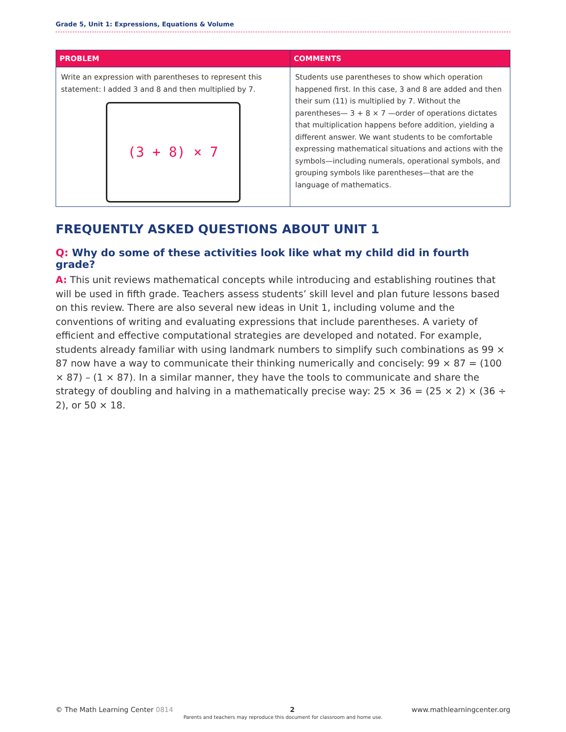Grade 5, Unit 1: Expressions, Equations & Volume
| PROBLEM | COMMENTS |
| --- | --- |
| Write an expression with parentheses to represent this statement: I added 3 and 8 and then multiplied by 7. (3 + 8) × 7 | Students use parentheses to show which operation happened first. In this case, 3 and 8 are added and then their sum (11) is multiplied by 7. Without the parentheses— 3 + 8 × 7 —order of operations dictates that multiplication happens before addition, yielding a different answer. We want students to be comfortable expressing mathematical situations and actions with the symbols—including numerals, operational symbols, and grouping symbols like parentheses—that are the language of mathematics. |
FREQUENTLY ASKED QUESTIONS ABOUT UNIT 1
Q: Why do some of these activities look like what my child did in fourth grade?
A: This unit reviews mathematical concepts while introducing and establishing routines that will be used in fifth grade. Teachers assess students’ skill level and plan future lessons based on this review. There are also several new ideas in Unit 1, including volume and the conventions of writing and evaluating expressions that include parentheses. A variety of efficient and effective computational strategies are developed and notated. For example, students already familiar with using landmark numbers to simplify such combinations as 99 × 87 now have a way to communicate their thinking numerically and concisely: 99 × 87 = (100 × 87) – (1 × 87). In a similar manner, they have the tools to communicate and share the strategy of doubling and halving in a mathematically precise way: 25 × 36 = (25 × 2) × (36 ÷ 2), or 50 × 18.
© The Math Learning Center 0814 2 www.mathlearningcenter.org
Parents and teachers may reproduce this document for classroom and home use.